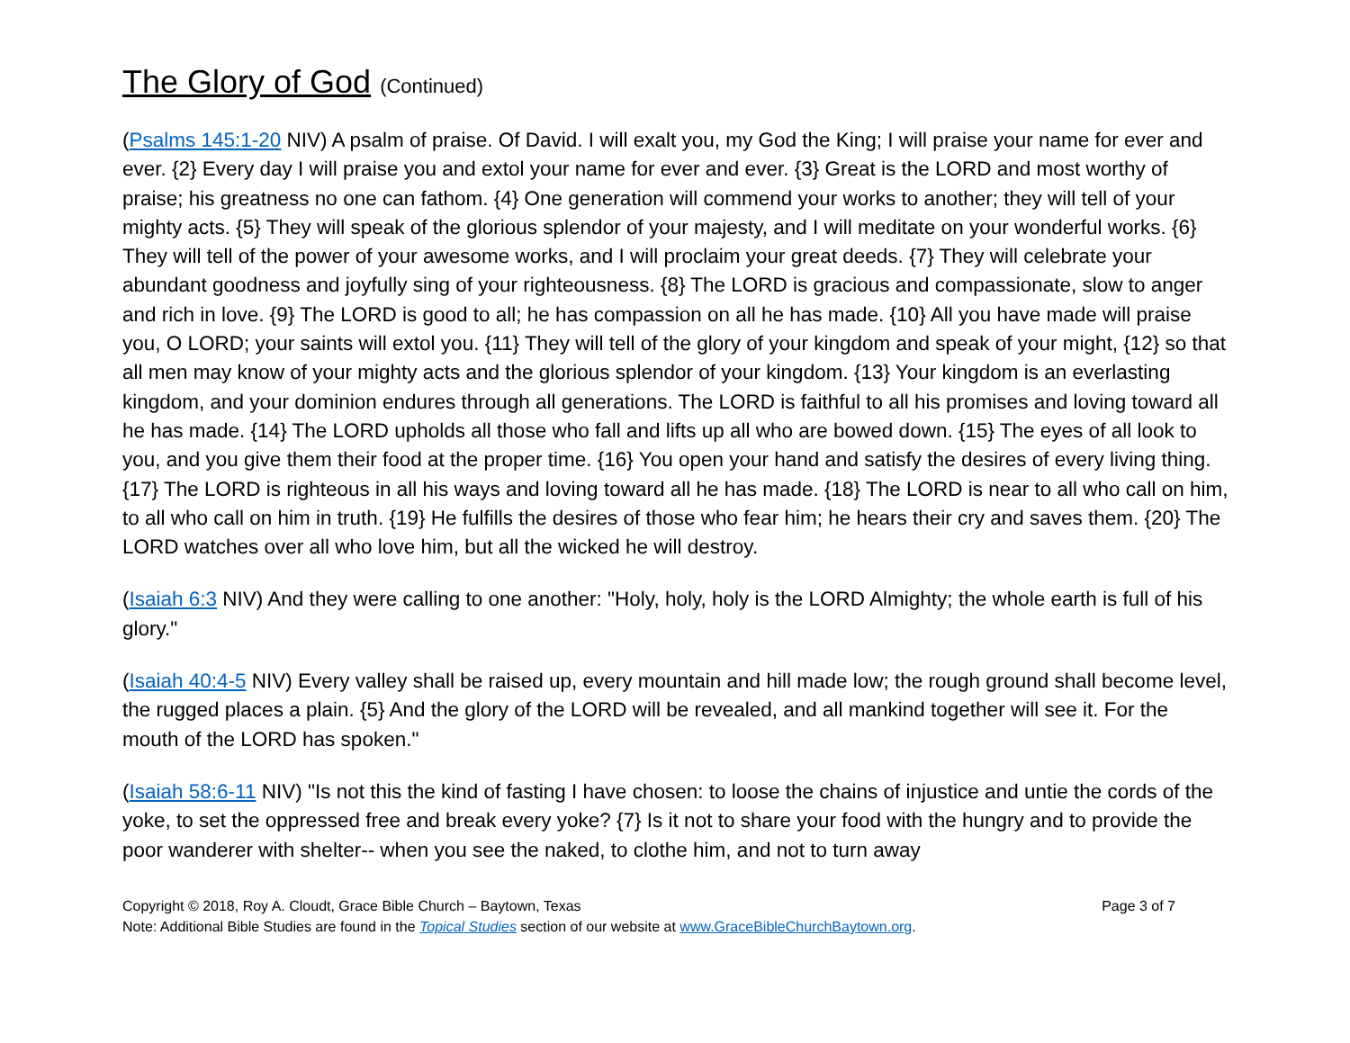The Glory of God (Continued)
(Psalms 145:1-20 NIV) A psalm of praise. Of David. I will exalt you, my God the King; I will praise your name for ever and ever. {2} Every day I will praise you and extol your name for ever and ever. {3} Great is the LORD and most worthy of praise; his greatness no one can fathom. {4} One generation will commend your works to another; they will tell of your mighty acts. {5} They will speak of the glorious splendor of your majesty, and I will meditate on your wonderful works. {6} They will tell of the power of your awesome works, and I will proclaim your great deeds. {7} They will celebrate your abundant goodness and joyfully sing of your righteousness. {8} The LORD is gracious and compassionate, slow to anger and rich in love. {9} The LORD is good to all; he has compassion on all he has made. {10} All you have made will praise you, O LORD; your saints will extol you. {11} They will tell of the glory of your kingdom and speak of your might, {12} so that all men may know of your mighty acts and the glorious splendor of your kingdom. {13} Your kingdom is an everlasting kingdom, and your dominion endures through all generations. The LORD is faithful to all his promises and loving toward all he has made. {14} The LORD upholds all those who fall and lifts up all who are bowed down. {15} The eyes of all look to you, and you give them their food at the proper time. {16} You open your hand and satisfy the desires of every living thing. {17} The LORD is righteous in all his ways and loving toward all he has made. {18} The LORD is near to all who call on him, to all who call on him in truth. {19} He fulfills the desires of those who fear him; he hears their cry and saves them. {20} The LORD watches over all who love him, but all the wicked he will destroy.
(Isaiah 6:3 NIV) And they were calling to one another: "Holy, holy, holy is the LORD Almighty; the whole earth is full of his glory."
(Isaiah 40:4-5 NIV) Every valley shall be raised up, every mountain and hill made low; the rough ground shall become level, the rugged places a plain. {5} And the glory of the LORD will be revealed, and all mankind together will see it. For the mouth of the LORD has spoken."
(Isaiah 58:6-11 NIV) "Is not this the kind of fasting I have chosen: to loose the chains of injustice and untie the cords of the yoke, to set the oppressed free and break every yoke? {7} Is it not to share your food with the hungry and to provide the poor wanderer with shelter-- when you see the naked, to clothe him, and not to turn away
Copyright © 2018, Roy A. Cloudt, Grace Bible Church – Baytown, Texas Page 3 of 7
Note: Additional Bible Studies are found in the Topical Studies section of our website at www.GraceBibleChurchBaytown.org.